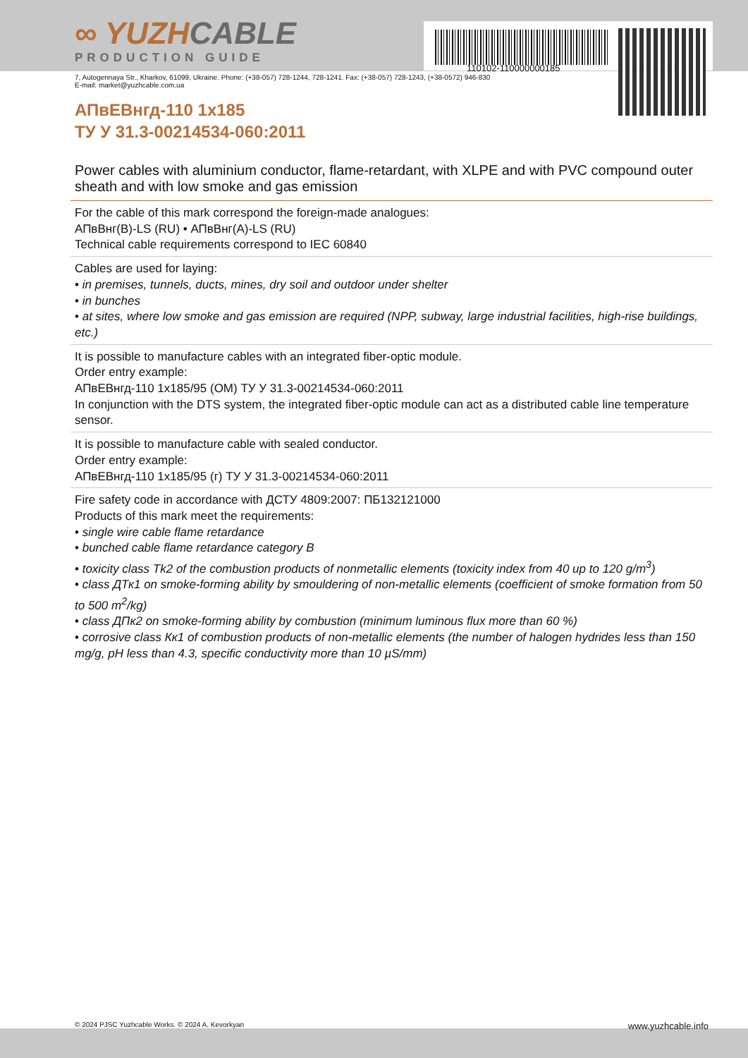∞ YUZHCABLE
PRODUCTION GUIDE
110102-110000000185
7, Autogennaya Str., Kharkov, 61099, Ukraine. Phone: (+38-057) 728-1244, 728-1241. Fax: (+38-057) 728-1243, (+38-0572) 946-830
E-mail: market@yuzhcable.com.ua
АПвЕВнгд-110 1x185
ТУ У 31.3-00214534-060:2011
Power cables with aluminium conductor, flame-retardant, with XLPE and with PVC compound outer sheath and with low smoke and gas emission
For the cable of this mark correspond the foreign-made analogues:
АПвВнг(B)-LS (RU) • АПвВнг(A)-LS (RU)
Technical cable requirements correspond to IEC 60840
Cables are used for laying:
• in premises, tunnels, ducts, mines, dry soil and outdoor under shelter
• in bunches
• at sites, where low smoke and gas emission are required (NPP, subway, large industrial facilities, high-rise buildings, etc.)
It is possible to manufacture cables with an integrated fiber-optic module.
Order entry example:
АПвЕВнгд-110 1x185/95 (ОМ) ТУ У 31.3-00214534-060:2011
In conjunction with the DTS system, the integrated fiber-optic module can act as a distributed cable line temperature sensor.
It is possible to manufacture cable with sealed conductor.
Order entry example:
АПвЕВнгд-110 1x185/95 (г) ТУ У 31.3-00214534-060:2011
Fire safety code in accordance with ДСТУ 4809:2007: ПБ132121000
Products of this mark meet the requirements:
• single wire cable flame retardance
• bunched cable flame retardance category B
• toxicity class Tk2 of the combustion products of nonmetallic elements (toxicity index from 40 up to 120 g/m<sup>3</sup>)
• class ДТк1 on smoke-forming ability by smouldering of non-metallic elements (coefficient of smoke formation from 50 to 500 m<sup>2</sup>/kg)
• class ДПк2 on smoke-forming ability by combustion (minimum luminous flux more than 60 %)
• corrosive class Кк1 of combustion products of non-metallic elements (the number of halogen hydrides less than 150 mg/g, pH less than 4.3, specific conductivity more than 10 µS/mm)
© 2024 PJSC Yuzhcable Works. © 2024 A. Kevorkyan www.yuzhcable.info